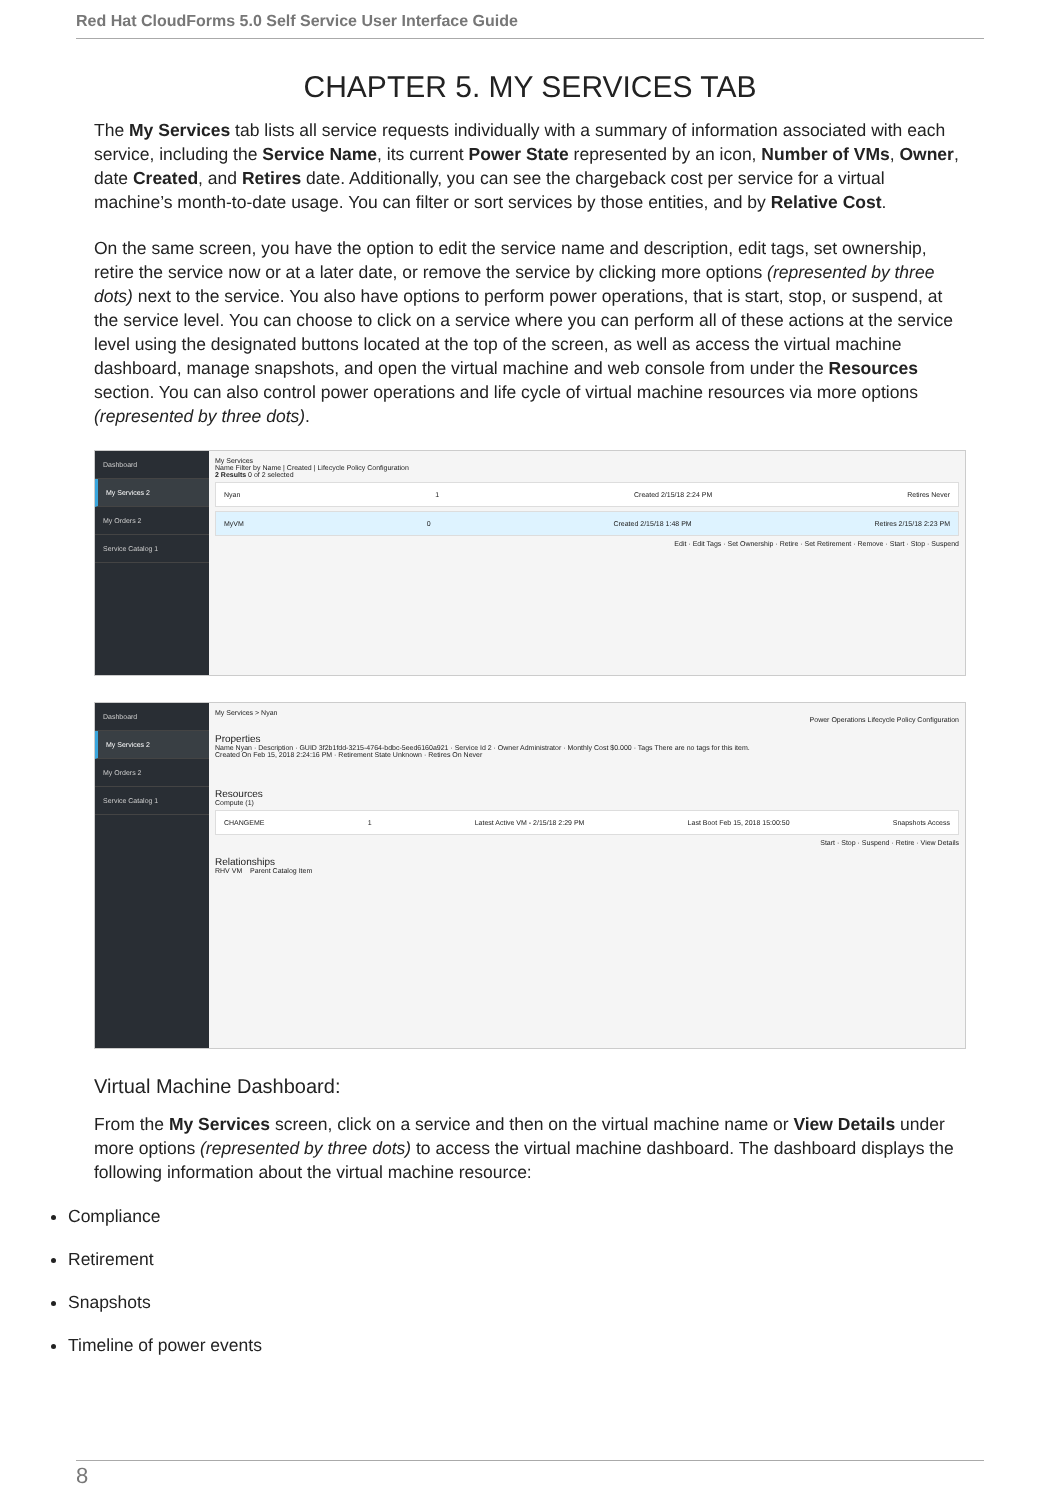Red Hat CloudForms 5.0 Self Service User Interface Guide
CHAPTER 5. MY SERVICES TAB
The My Services tab lists all service requests individually with a summary of information associated with each service, including the Service Name, its current Power State represented by an icon, Number of VMs, Owner, date Created, and Retires date. Additionally, you can see the chargeback cost per service for a virtual machine’s month-to-date usage. You can filter or sort services by those entities, and by Relative Cost.
On the same screen, you have the option to edit the service name and description, edit tags, set ownership, retire the service now or at a later date, or remove the service by clicking more options (represented by three dots) next to the service. You also have options to perform power operations, that is start, stop, or suspend, at the service level. You can choose to click on a service where you can perform all of these actions at the service level using the designated buttons located at the top of the screen, as well as access the virtual machine dashboard, manage snapshots, and open the virtual machine and web console from under the Resources section. You can also control power operations and life cycle of virtual machine resources via more options (represented by three dots).
Dashboard
My Services 2
My Orders 2
Service Catalog 1
My Services
Name Filter by Name | Created | Lifecycle Policy Configuration
2 Results 0 of 2 selected
Nyan 1 Created 2/15/18 2:24 PM Retires Never
MyVM 0 Created 2/15/18 1:48 PM Retires 2/15/18 2:23 PM
Edit · Edit Tags · Set Ownership · Retire · Set Retirement · Remove · Start · Stop · Suspend
Dashboard
My Services 2
My Orders 2
Service Catalog 1
My Services > Nyan
Power Operations Lifecycle Policy Configuration
Properties
Name Nyan · Description · GUID 3f2b1fdd-3215-4764-bdbc-5eed6160a921 · Service Id 2 · Owner Administrator · Monthly Cost $0.000 · Tags There are no tags for this item.
Created On Feb 15, 2018 2:24:16 PM · Retirement State Unknown · Retires On Never
Resources
Compute (1)
CHANGEME 1 Latest Active VM - 2/15/18 2:29 PM Last Boot Feb 15, 2018 15:00:50 Snapshots Access
Start · Stop · Suspend · Retire · View Details
Relationships
RHV VM Parent Catalog Item
Virtual Machine Dashboard:
From the My Services screen, click on a service and then on the virtual machine name or View Details under more options (represented by three dots) to access the virtual machine dashboard. The dashboard displays the following information about the virtual machine resource:
Compliance
Retirement
Snapshots
Timeline of power events
8